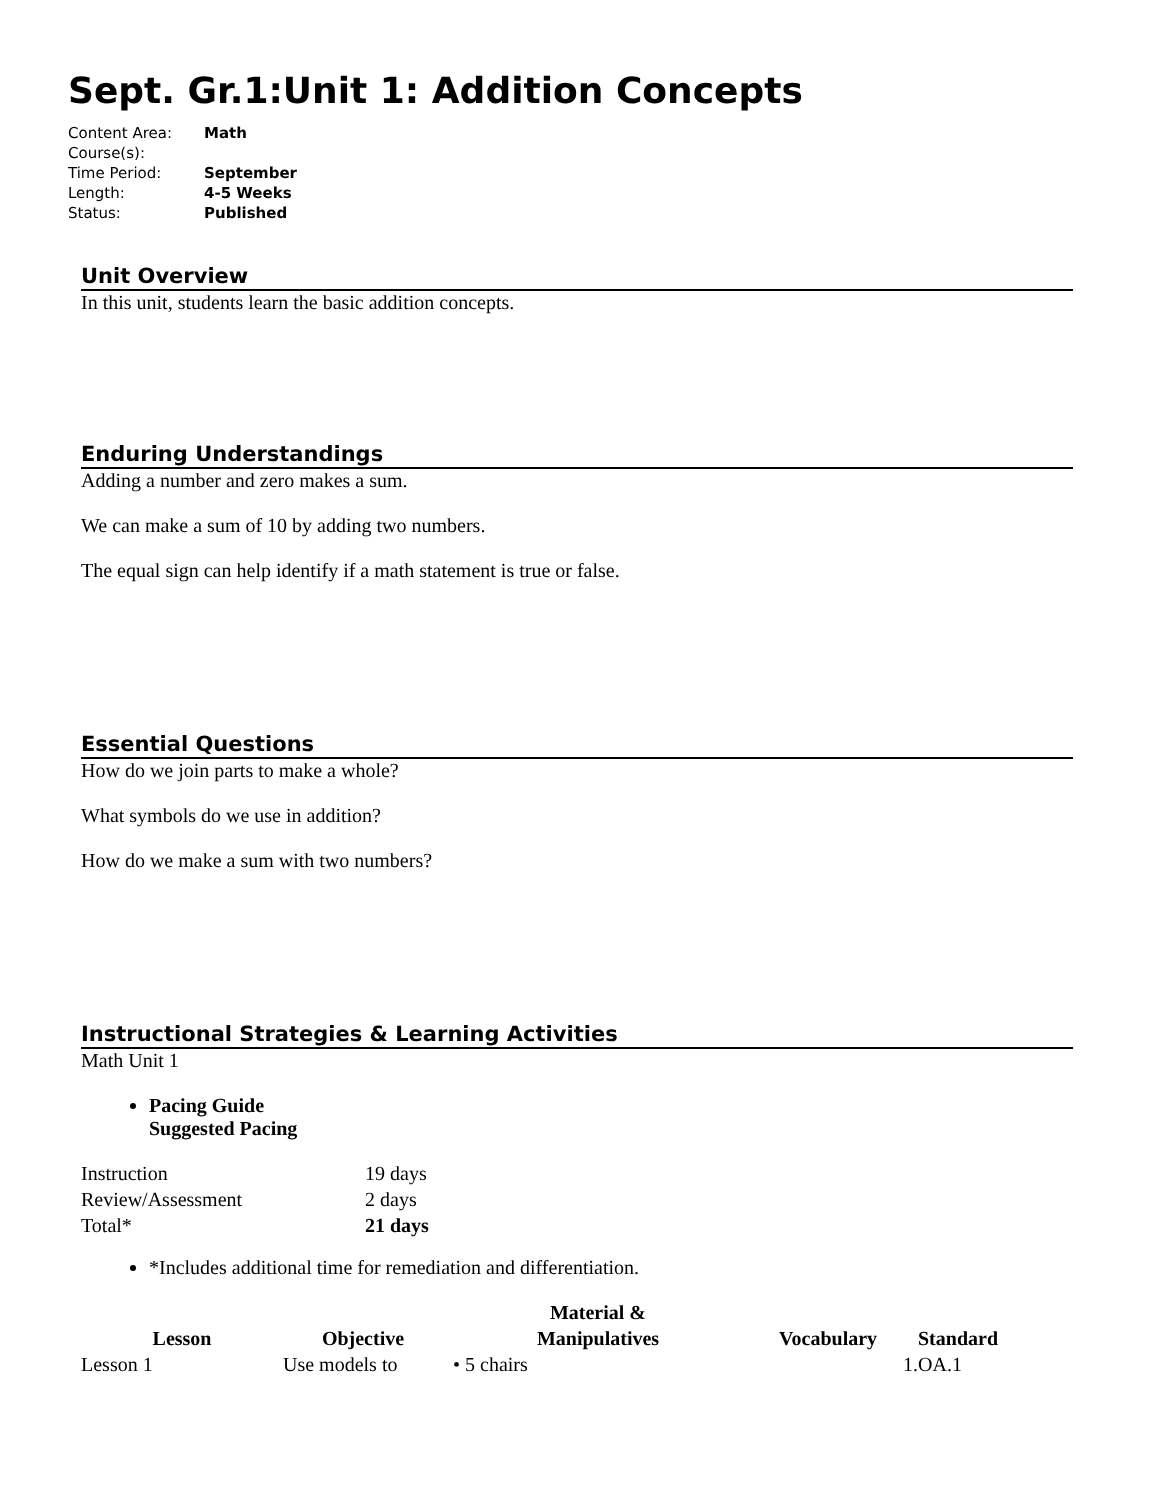Sept. Gr.1:Unit 1: Addition Concepts
| Content Area: | Math |
| Course(s): | |
| Time Period: | September |
| Length: | 4-5 Weeks |
| Status: | Published |
Unit Overview
In this unit, students learn the basic addition concepts.
Enduring Understandings
Adding a number and zero makes a sum.
We can make a sum of 10 by adding two numbers.
The equal sign can help identify if a math statement is true or false.
Essential Questions
How do we join parts to make a whole?
What symbols do we use in addition?
How do we make a sum with two numbers?
Instructional Strategies & Learning Activities
Math Unit 1
Pacing Guide
Suggested Pacing
| Instruction | 19 days |
| Review/Assessment | 2 days |
| Total* | 21 days |
*Includes additional time for remediation and differentiation.
| Lesson | Objective | Material & Manipulatives | Vocabulary | Standard |
| --- | --- | --- | --- | --- |
| Lesson 1 | Use models to | • 5 chairs | | 1.OA.1 |